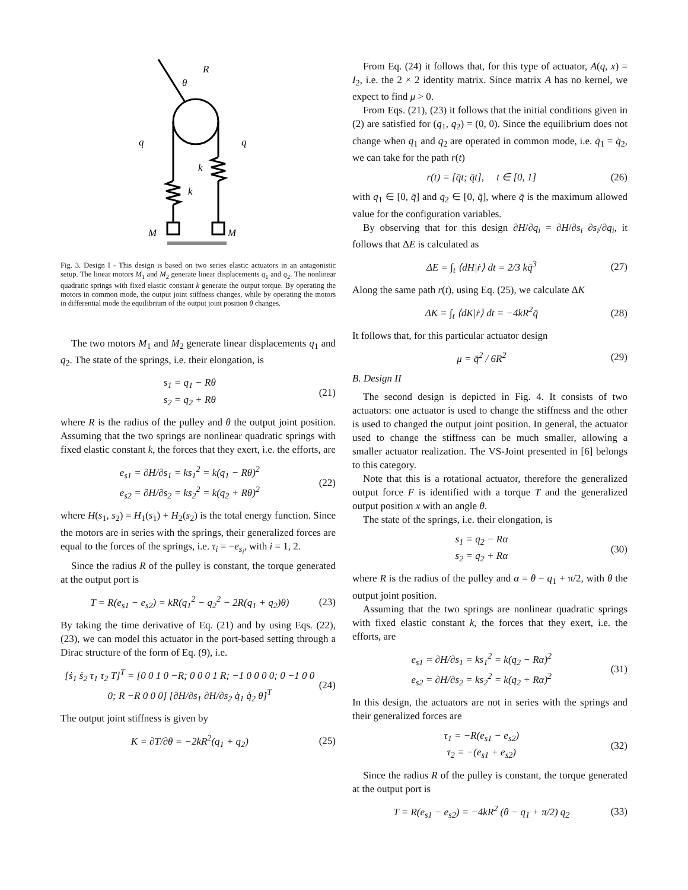R
θ
q
q
k
k
M
M
Fig. 3. Design I - This design is based on two series elastic actuators in an antagonistic setup. The linear motors M<sub>1</sub> and M<sub>2</sub> generate linear displacements q<sub>1</sub> and q<sub>2</sub>. The nonlinear quadratic springs with fixed elastic constant k generate the output torque. By operating the motors in common mode, the output joint stiffness changes, while by operating the motors in differential mode the equilibrium of the output joint position θ changes.
The two motors M<sub>1</sub> and M<sub>2</sub> generate linear displacements q<sub>1</sub> and q<sub>2</sub>. The state of the springs, i.e. their elongation, is
s<sub>1</sub> = q<sub>1</sub> − Rθ
s<sub>2</sub> = q<sub>2</sub> + Rθ
(21)
where R is the radius of the pulley and θ the output joint position. Assuming that the two springs are nonlinear quadratic springs with fixed elastic constant k, the forces that they exert, i.e. the efforts, are
e<sub>s1</sub> = ∂H/∂s<sub>1</sub> = ks<sub>1</sub><sup>2</sup> = k(q<sub>1</sub> − Rθ)<sup>2</sup>
e<sub>s2</sub> = ∂H/∂s<sub>2</sub> = ks<sub>2</sub><sup>2</sup> = k(q<sub>2</sub> + Rθ)<sup>2</sup>
(22)
where H(s<sub>1</sub>, s<sub>2</sub>) = H<sub>1</sub>(s<sub>1</sub>) + H<sub>2</sub>(s<sub>2</sub>) is the total energy function. Since the motors are in series with the springs, their generalized forces are equal to the forces of the springs, i.e. τ<sub>i</sub> = −e<sub>s<sub>i</sub></sub>, with i = 1, 2.
Since the radius R of the pulley is constant, the torque generated at the output port is
T = R(e<sub>s1</sub> − e<sub>s2</sub>) = kR(q<sub>1</sub><sup>2</sup> − q<sub>2</sub><sup>2</sup> − 2R(q<sub>1</sub> + q<sub>2</sub>)θ)
(23)
By taking the time derivative of Eq. (21) and by using Eqs. (22), (23), we can model this actuator in the port-based setting through a Dirac structure of the form of Eq. (9), i.e.
[ṡ<sub>1</sub> ṡ<sub>2</sub> τ<sub>1</sub> τ<sub>2</sub> T]<sup>T</sup> = [0 0 1 0 −R; 0 0 0 1 R; −1 0 0 0 0; 0 −1 0 0 0; R −R 0 0 0] [∂H/∂s<sub>1</sub> ∂H/∂s<sub>2</sub> q̇<sub>1</sub> q̇<sub>2</sub> θ̇]<sup>T</sup>
(24)
The output joint stiffness is given by
K = ∂T/∂θ = −2kR<sup>2</sup>(q<sub>1</sub> + q<sub>2</sub>) (25)
From Eq. (24) it follows that, for this type of actuator, A(q, x) = I<sub>2</sub>, i.e. the 2 × 2 identity matrix. Since matrix A has no kernel, we expect to find μ > 0.
From Eqs. (21), (23) it follows that the initial conditions given in (2) are satisfied for (q<sub>1</sub>, q<sub>2</sub>) = (0, 0). Since the equilibrium does not change when q<sub>1</sub> and q<sub>2</sub> are operated in common mode, i.e. q̇<sub>1</sub> = q̇<sub>2</sub>, we can take for the path r(t)
r(t) = [q̄t; q̄t], t ∈ [0, 1]
(26)
with q<sub>1</sub> ∈ [0, q̄] and q<sub>2</sub> ∈ [0, q̄], where q̄ is the maximum allowed value for the configuration variables.
By observing that for this design ∂H/∂q<sub>i</sub> = ∂H/∂s<sub>i</sub> ∂s<sub>i</sub>/∂q<sub>i</sub>, it follows that ΔE is calculated as
ΔE = ∫<sub>t</sub> ⟨dH|ṙ⟩ dt = 2/3 kq̄<sup>3</sup> (27)
Along the same path r(t), using Eq. (25), we calculate ΔK
ΔK = ∫<sub>t</sub> ⟨dK|ṙ⟩ dt = −4kR<sup>2</sup>q̄ (28)
It follows that, for this particular actuator design
μ = q̄<sup>2</sup> / 6R<sup>2</sup> (29)
B. Design II
The second design is depicted in Fig. 4. It consists of two actuators: one actuator is used to change the stiffness and the other is used to changed the output joint position. In general, the actuator used to change the stiffness can be much smaller, allowing a smaller actuator realization. The VS-Joint presented in [6] belongs to this category.
Note that this is a rotational actuator, therefore the generalized output force F is identified with a torque T and the generalized output position x with an angle θ.
The state of the springs, i.e. their elongation, is
s<sub>1</sub> = q<sub>2</sub> − Rα
s<sub>2</sub> = q<sub>2</sub> + Rα
(30)
where R is the radius of the pulley and α = θ − q<sub>1</sub> + π/2, with θ the output joint position.
Assuming that the two springs are nonlinear quadratic springs with fixed elastic constant k, the forces that they exert, i.e. the efforts, are
e<sub>s1</sub> = ∂H/∂s<sub>1</sub> = ks<sub>1</sub><sup>2</sup> = k(q<sub>2</sub> − Rα)<sup>2</sup>
e<sub>s2</sub> = ∂H/∂s<sub>2</sub> = ks<sub>2</sub><sup>2</sup> = k(q<sub>2</sub> + Rα)<sup>2</sup>
(31)
In this design, the actuators are not in series with the springs and their generalized forces are
τ<sub>1</sub> = −R(e<sub>s1</sub> − e<sub>s2</sub>)
τ<sub>2</sub> = −(e<sub>s1</sub> + e<sub>s2</sub>)
(32)
Since the radius R of the pulley is constant, the torque generated at the output port is
T = R(e<sub>s1</sub> − e<sub>s2</sub>) = −4kR<sup>2</sup> (θ − q<sub>1</sub> + π/2) q<sub>2</sub>
(33)